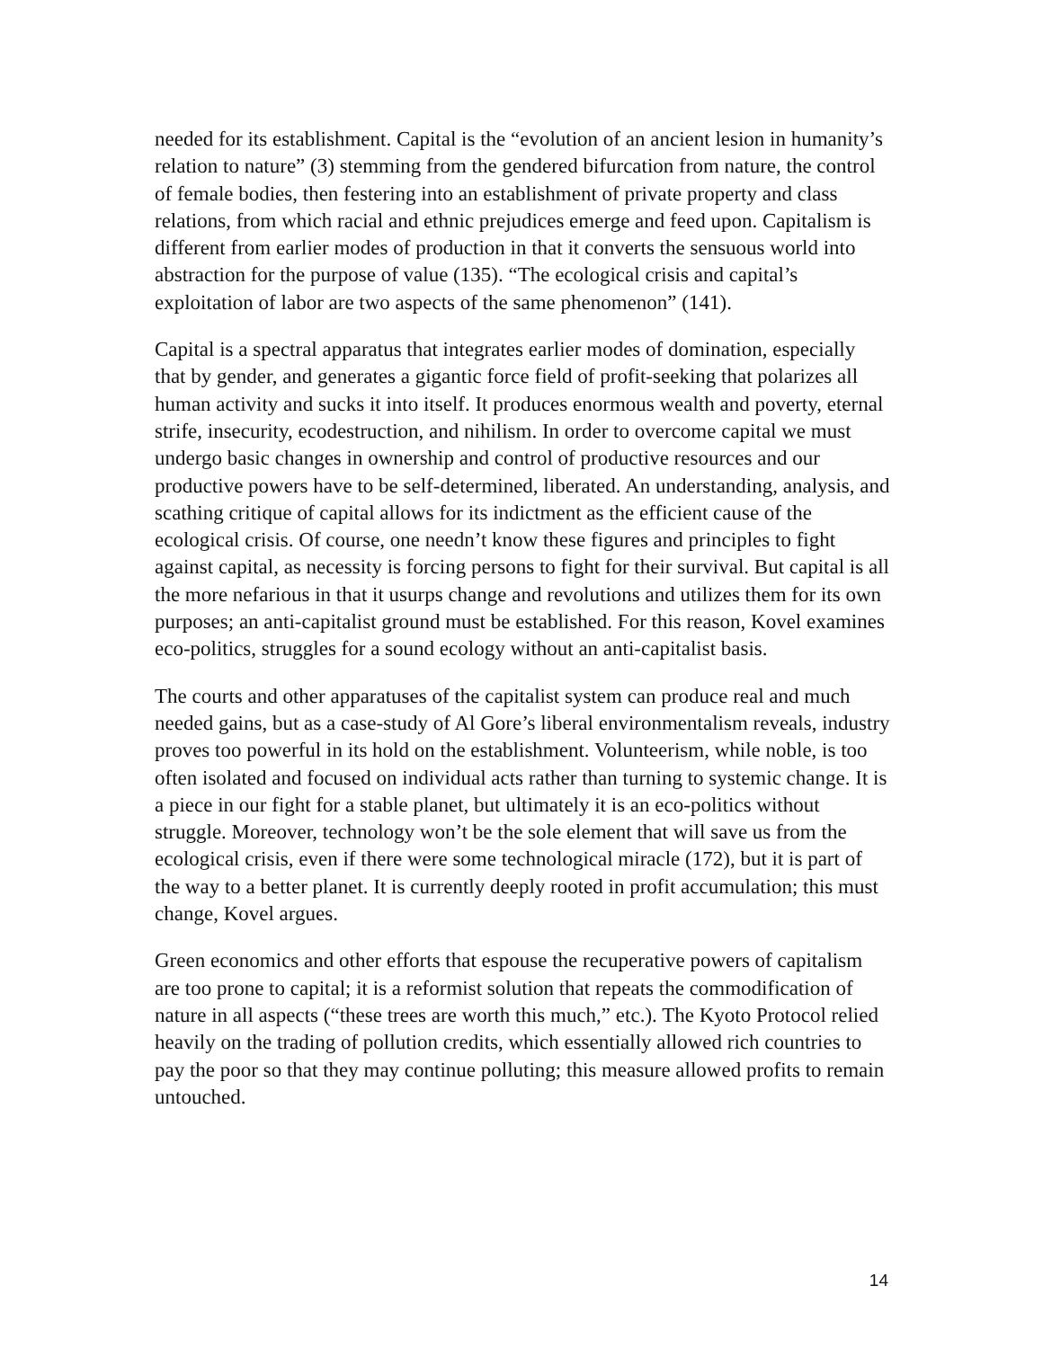needed for its establishment. Capital is the “evolution of an ancient lesion in humanity’s relation to nature” (3) stemming from the gendered bifurcation from nature, the control of female bodies, then festering into an establishment of private property and class relations, from which racial and ethnic prejudices emerge and feed upon. Capitalism is different from earlier modes of production in that it converts the sensuous world into abstraction for the purpose of value (135). “The ecological crisis and capital’s exploitation of labor are two aspects of the same phenomenon” (141).
Capital is a spectral apparatus that integrates earlier modes of domination, especially that by gender, and generates a gigantic force field of profit-seeking that polarizes all human activity and sucks it into itself. It produces enormous wealth and poverty, eternal strife, insecurity, ecodestruction, and nihilism. In order to overcome capital we must undergo basic changes in ownership and control of productive resources and our productive powers have to be self-determined, liberated. An understanding, analysis, and scathing critique of capital allows for its indictment as the efficient cause of the ecological crisis. Of course, one needn’t know these figures and principles to fight against capital, as necessity is forcing persons to fight for their survival. But capital is all the more nefarious in that it usurps change and revolutions and utilizes them for its own purposes; an anti-capitalist ground must be established. For this reason, Kovel examines eco-politics, struggles for a sound ecology without an anti-capitalist basis.
The courts and other apparatuses of the capitalist system can produce real and much needed gains, but as a case-study of Al Gore’s liberal environmentalism reveals, industry proves too powerful in its hold on the establishment. Volunteerism, while noble, is too often isolated and focused on individual acts rather than turning to systemic change. It is a piece in our fight for a stable planet, but ultimately it is an eco-politics without struggle. Moreover, technology won’t be the sole element that will save us from the ecological crisis, even if there were some technological miracle (172), but it is part of the way to a better planet. It is currently deeply rooted in profit accumulation; this must change, Kovel argues.
Green economics and other efforts that espouse the recuperative powers of capitalism are too prone to capital; it is a reformist solution that repeats the commodification of nature in all aspects (“these trees are worth this much,” etc.). The Kyoto Protocol relied heavily on the trading of pollution credits, which essentially allowed rich countries to pay the poor so that they may continue polluting; this measure allowed profits to remain untouched.
14